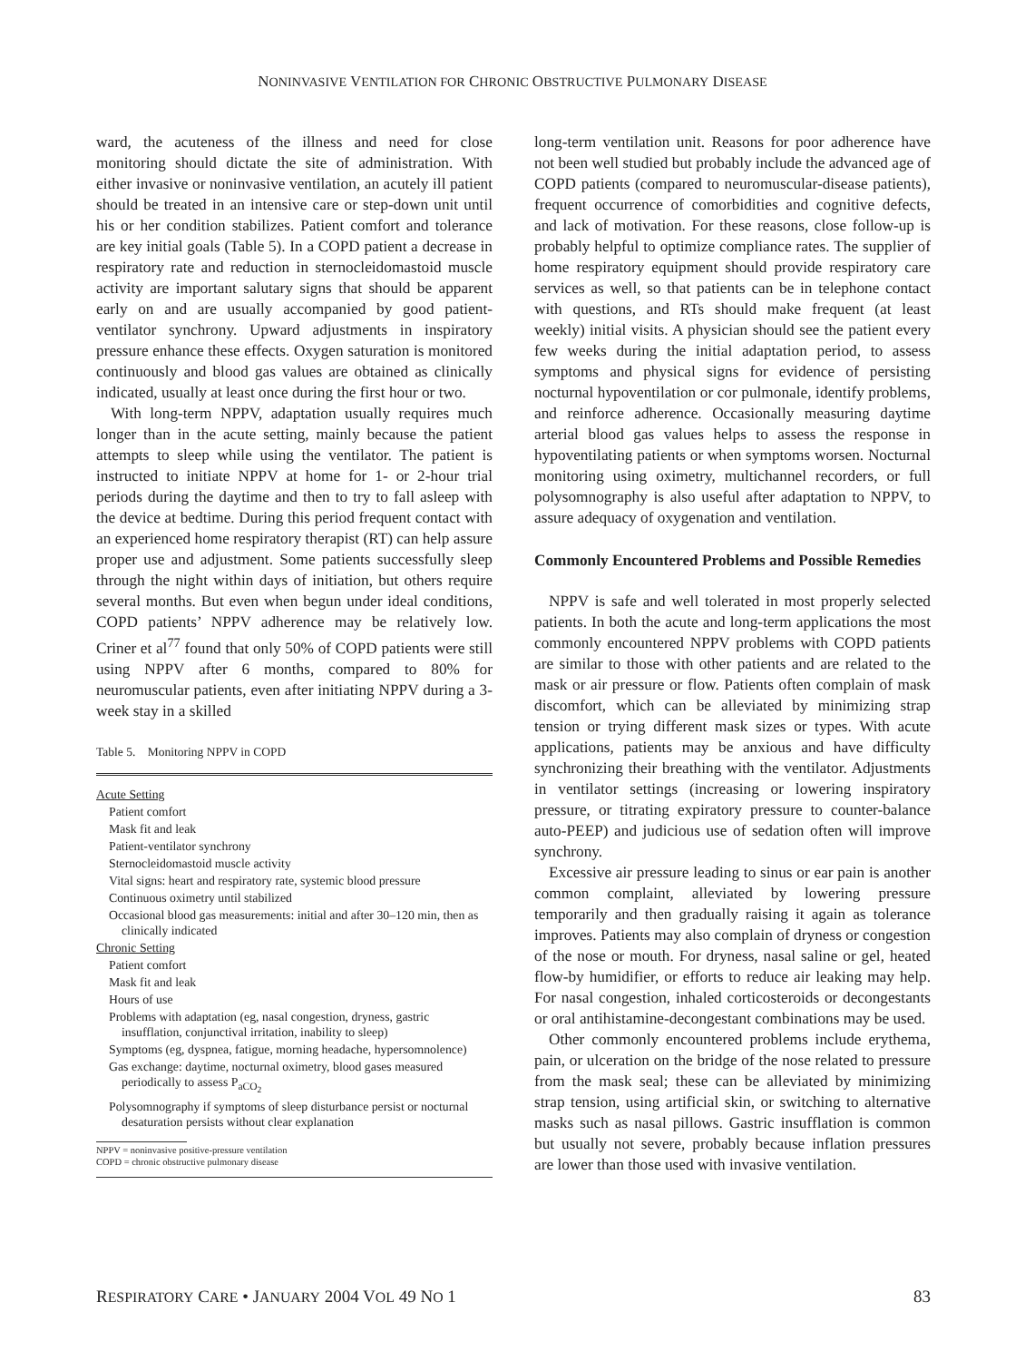NONINVASIVE VENTILATION FOR CHRONIC OBSTRUCTIVE PULMONARY DISEASE
ward, the acuteness of the illness and need for close monitoring should dictate the site of administration. With either invasive or noninvasive ventilation, an acutely ill patient should be treated in an intensive care or step-down unit until his or her condition stabilizes. Patient comfort and tolerance are key initial goals (Table 5). In a COPD patient a decrease in respiratory rate and reduction in sternocleidomastoid muscle activity are important salutary signs that should be apparent early on and are usually accompanied by good patient-ventilator synchrony. Upward adjustments in inspiratory pressure enhance these effects. Oxygen saturation is monitored continuously and blood gas values are obtained as clinically indicated, usually at least once during the first hour or two.
With long-term NPPV, adaptation usually requires much longer than in the acute setting, mainly because the patient attempts to sleep while using the ventilator. The patient is instructed to initiate NPPV at home for 1- or 2-hour trial periods during the daytime and then to try to fall asleep with the device at bedtime. During this period frequent contact with an experienced home respiratory therapist (RT) can help assure proper use and adjustment. Some patients successfully sleep through the night within days of initiation, but others require several months. But even when begun under ideal conditions, COPD patients’ NPPV adherence may be relatively low. Criner et al<sup>77</sup> found that only 50% of COPD patients were still using NPPV after 6 months, compared to 80% for neuromuscular patients, even after initiating NPPV during a 3-week stay in a skilled
Table 5. Monitoring NPPV in COPD
| Acute Setting |
| Patient comfort |
| Mask fit and leak |
| Patient-ventilator synchrony |
| Sternocleidomastoid muscle activity |
| Vital signs: heart and respiratory rate, systemic blood pressure |
| Continuous oximetry until stabilized |
| Occasional blood gas measurements: initial and after 30–120 min, then as clinically indicated |
| Chronic Setting |
| Patient comfort |
| Mask fit and leak |
| Hours of use |
| Problems with adaptation (eg, nasal congestion, dryness, gastric insufflation, conjunctival irritation, inability to sleep) |
| Symptoms (eg, dyspnea, fatigue, morning headache, hypersomnolence) |
| Gas exchange: daytime, nocturnal oximetry, blood gases measured periodically to assess P<sub>aCO<sub>2</sub></sub> |
| Polysomnography if symptoms of sleep disturbance persist or nocturnal desaturation persists without clear explanation |
NPPV = noninvasive positive-pressure ventilation
COPD = chronic obstructive pulmonary disease
long-term ventilation unit. Reasons for poor adherence have not been well studied but probably include the advanced age of COPD patients (compared to neuromuscular-disease patients), frequent occurrence of comorbidities and cognitive defects, and lack of motivation. For these reasons, close follow-up is probably helpful to optimize compliance rates. The supplier of home respiratory equipment should provide respiratory care services as well, so that patients can be in telephone contact with questions, and RTs should make frequent (at least weekly) initial visits. A physician should see the patient every few weeks during the initial adaptation period, to assess symptoms and physical signs for evidence of persisting nocturnal hypoventilation or cor pulmonale, identify problems, and reinforce adherence. Occasionally measuring daytime arterial blood gas values helps to assess the response in hypoventilating patients or when symptoms worsen. Nocturnal monitoring using oximetry, multichannel recorders, or full polysomnography is also useful after adaptation to NPPV, to assure adequacy of oxygenation and ventilation.
Commonly Encountered Problems and Possible Remedies
NPPV is safe and well tolerated in most properly selected patients. In both the acute and long-term applications the most commonly encountered NPPV problems with COPD patients are similar to those with other patients and are related to the mask or air pressure or flow. Patients often complain of mask discomfort, which can be alleviated by minimizing strap tension or trying different mask sizes or types. With acute applications, patients may be anxious and have difficulty synchronizing their breathing with the ventilator. Adjustments in ventilator settings (increasing or lowering inspiratory pressure, or titrating expiratory pressure to counter-balance auto-PEEP) and judicious use of sedation often will improve synchrony.
Excessive air pressure leading to sinus or ear pain is another common complaint, alleviated by lowering pressure temporarily and then gradually raising it again as tolerance improves. Patients may also complain of dryness or congestion of the nose or mouth. For dryness, nasal saline or gel, heated flow-by humidifier, or efforts to reduce air leaking may help. For nasal congestion, inhaled corticosteroids or decongestants or oral antihistamine-decongestant combinations may be used.
Other commonly encountered problems include erythema, pain, or ulceration on the bridge of the nose related to pressure from the mask seal; these can be alleviated by minimizing strap tension, using artificial skin, or switching to alternative masks such as nasal pillows. Gastric insufflation is common but usually not severe, probably because inflation pressures are lower than those used with invasive ventilation.
RESPIRATORY CARE • JANUARY 2004 VOL 49 NO 1 83